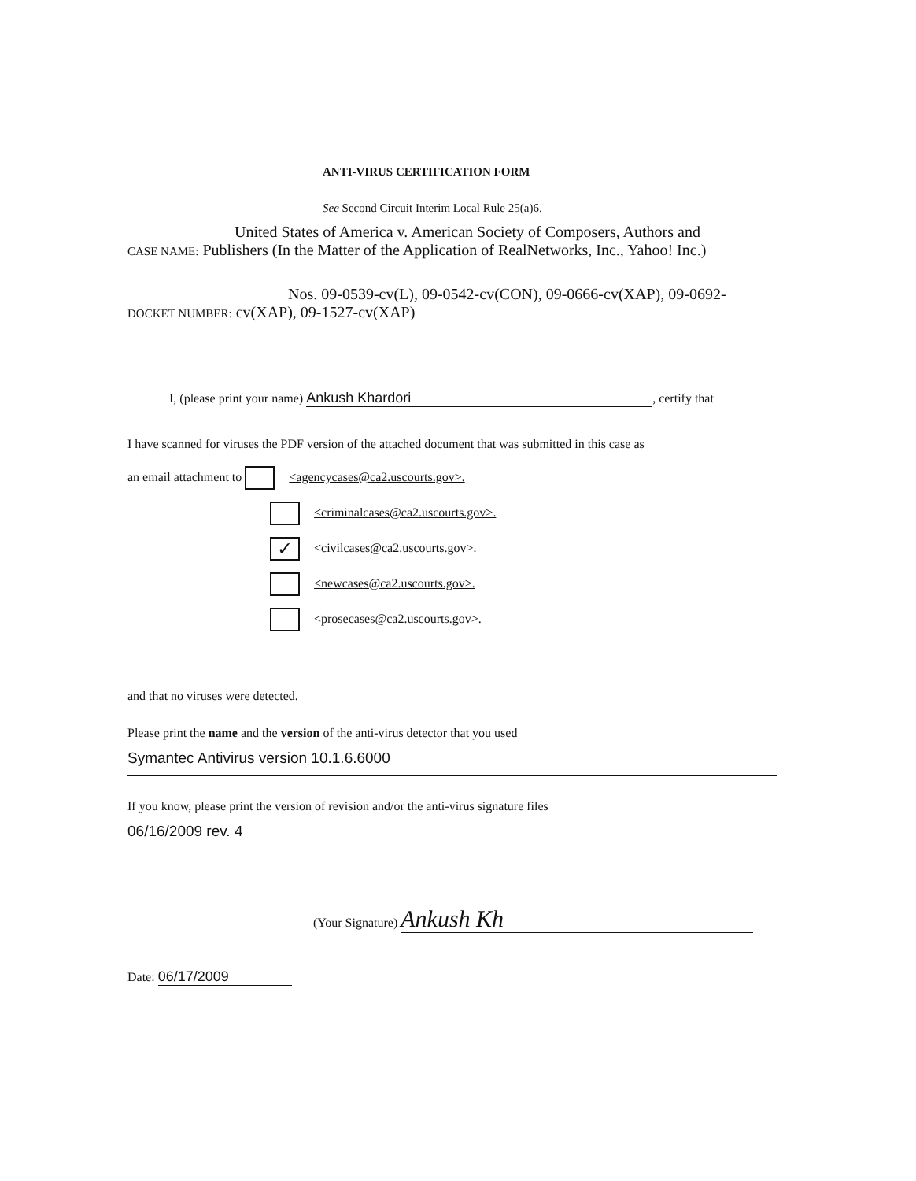ANTI-VIRUS CERTIFICATION FORM
See Second Circuit Interim Local Rule 25(a)6.
United States of America v. American Society of Composers, Authors and
CASE NAME: Publishers (In the Matter of the Application of RealNetworks, Inc., Yahoo! Inc.)
Nos. 09-0539-cv(L), 09-0542-cv(CON), 09-0666-cv(XAP), 09-0692-
DOCKET NUMBER: cv(XAP), 09-1527-cv(XAP)
I, (please print your name) Ankush Khardori, certify that
I have scanned for viruses the PDF version of the attached document that was submitted in this case as
an email attachment to <agencycases@ca2.uscourts.gov>.
<criminalcases@ca2.uscourts.gov>.
✓ <civilcases@ca2.uscourts.gov>.
<newcases@ca2.uscourts.gov>.
<prosecases@ca2.uscourts.gov>.
and that no viruses were detected.
Please print the name and the version of the anti-virus detector that you used
Symantec Antivirus version 10.1.6.6000
If you know, please print the version of revision and/or the anti-virus signature files
06/16/2009 rev. 4
(Your Signature) Ankush Kh
Date: 06/17/2009